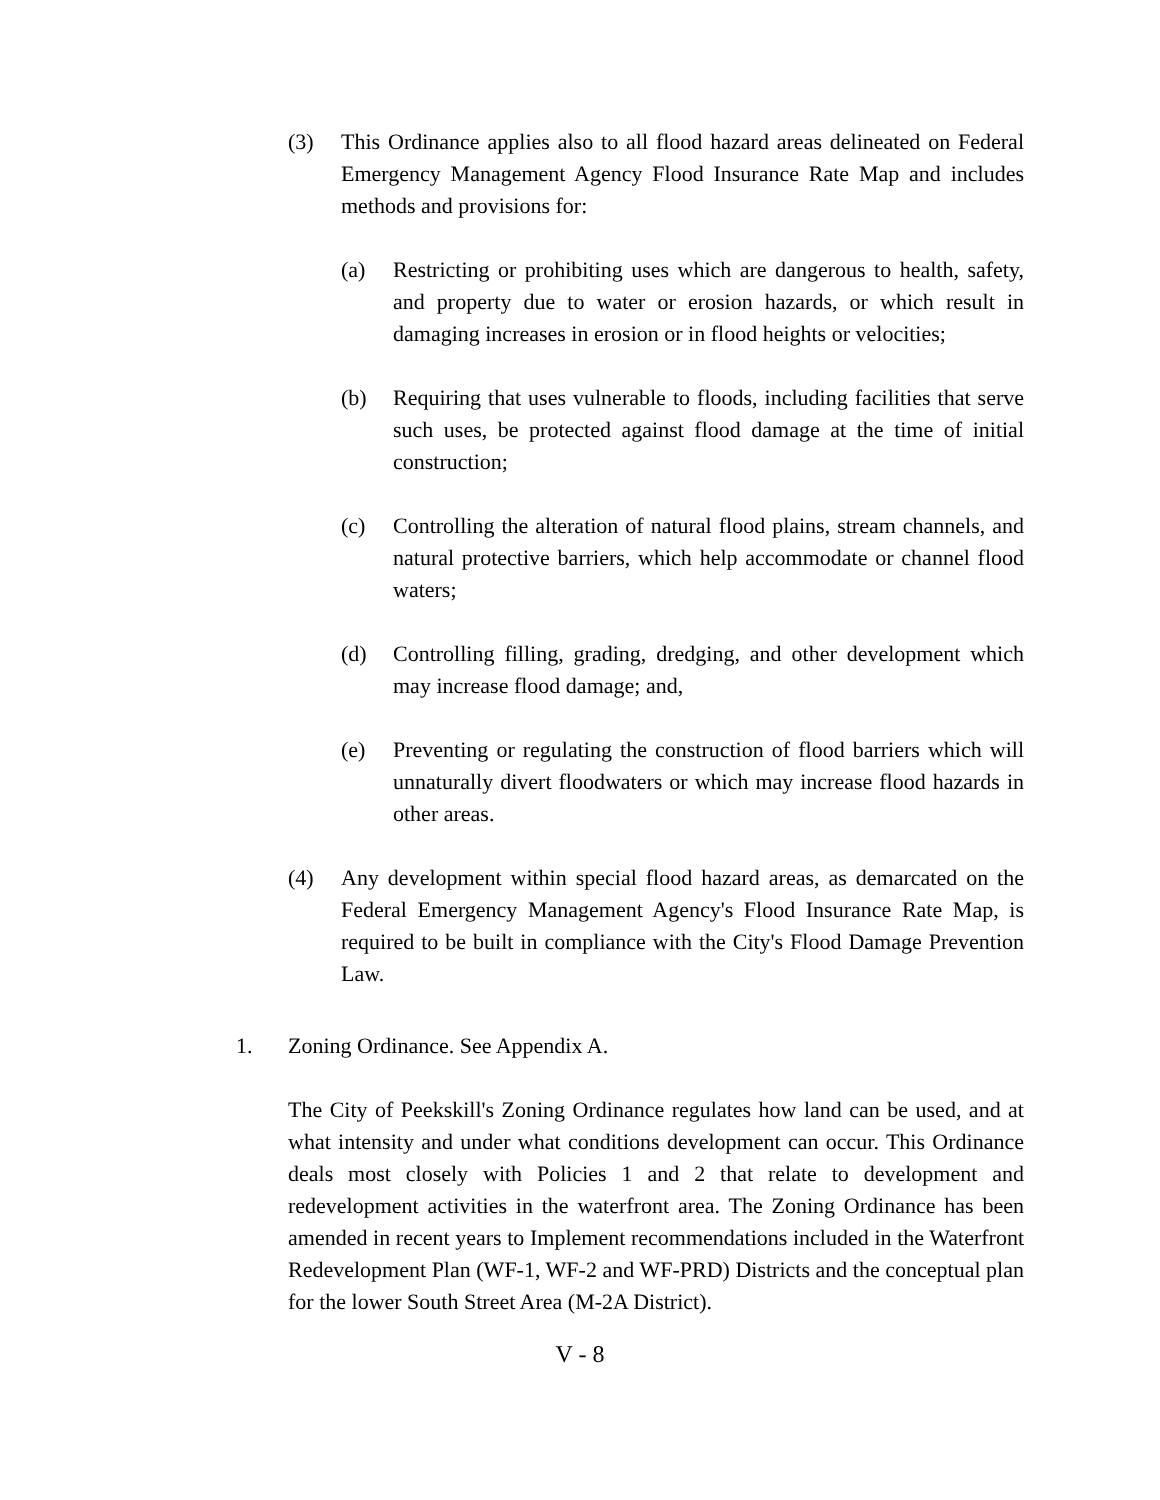(3) This Ordinance applies also to all flood hazard areas delineated on Federal Emergency Management Agency Flood Insurance Rate Map and includes methods and provisions for:
(a) Restricting or prohibiting uses which are dangerous to health, safety, and property due to water or erosion hazards, or which result in damaging increases in erosion or in flood heights or velocities;
(b) Requiring that uses vulnerable to floods, including facilities that serve such uses, be protected against flood damage at the time of initial construction;
(c) Controlling the alteration of natural flood plains, stream channels, and natural protective barriers, which help accommodate or channel flood waters;
(d) Controlling filling, grading, dredging, and other development which may increase flood damage; and,
(e) Preventing or regulating the construction of flood barriers which will unnaturally divert floodwaters or which may increase flood hazards in other areas.
(4) Any development within special flood hazard areas, as demarcated on the Federal Emergency Management Agency's Flood Insurance Rate Map, is required to be built in compliance with the City's Flood Damage Prevention Law.
1. Zoning Ordinance. See Appendix A.
The City of Peekskill's Zoning Ordinance regulates how land can be used, and at what intensity and under what conditions development can occur. This Ordinance deals most closely with Policies 1 and 2 that relate to development and redevelopment activities in the waterfront area. The Zoning Ordinance has been amended in recent years to Implement recommendations included in the Waterfront Redevelopment Plan (WF-1, WF-2 and WF-PRD) Districts and the conceptual plan for the lower South Street Area (M-2A District).
V - 8